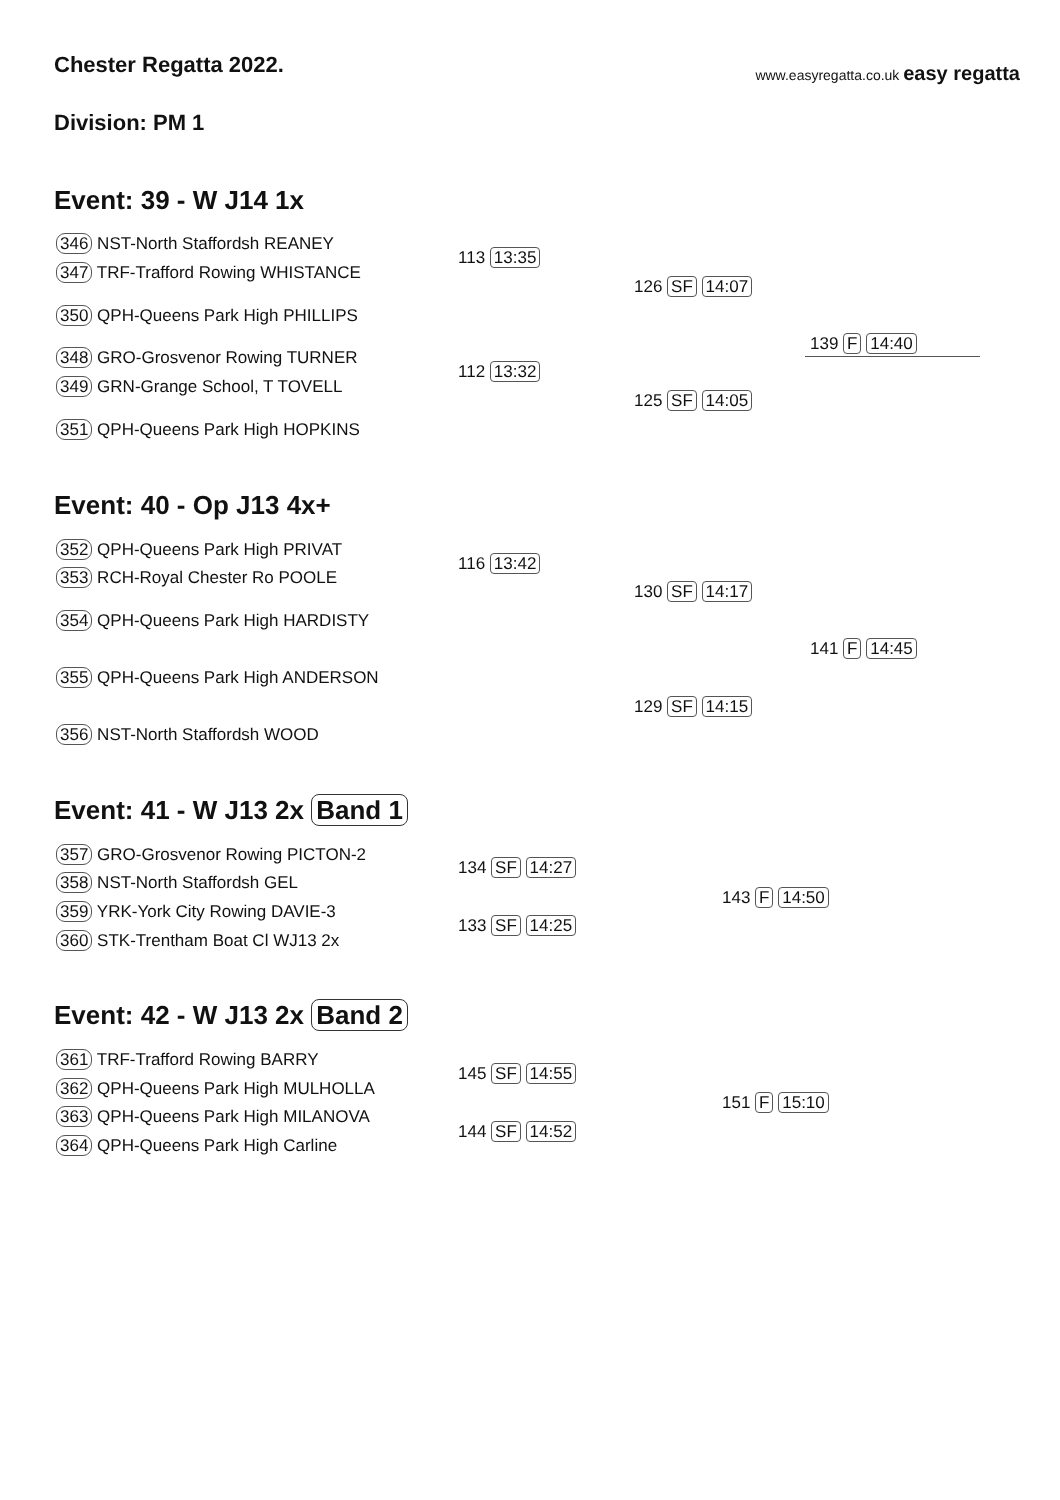Chester Regatta 2022.
www.easyregatta.co.uk easy regatta
Division: PM 1
Event: 39 - W J14 1x
346 NST-North Staffordsh REANEY
347 TRF-Trafford Rowing WHISTANCE
113 13:35
350 QPH-Queens Park High PHILLIPS
126 SF 14:07
348 GRO-Grosvenor Rowing TURNER
349 GRN-Grange School, T TOVELL
112 13:32
351 QPH-Queens Park High HOPKINS
125 SF 14:05
139 F 14:40
Event: 40 - Op J13 4x+
352 QPH-Queens Park High PRIVAT
353 RCH-Royal Chester Ro POOLE
116 13:42
354 QPH-Queens Park High HARDISTY
130 SF 14:17
355 QPH-Queens Park High ANDERSON
356 NST-North Staffordsh WOOD
129 SF 14:15
141 F 14:45
Event: 41 - W J13 2x Band 1
357 GRO-Grosvenor Rowing PICTON-2
358 NST-North Staffordsh GEL
134 SF 14:27
359 YRK-York City Rowing DAVIE-3
360 STK-Trentham Boat Cl WJ13 2x
133 SF 14:25
143 F 14:50
Event: 42 - W J13 2x Band 2
361 TRF-Trafford Rowing BARRY
362 QPH-Queens Park High MULHOLLA
145 SF 14:55
363 QPH-Queens Park High MILANOVA
364 QPH-Queens Park High Carline
144 SF 14:52
151 F 15:10